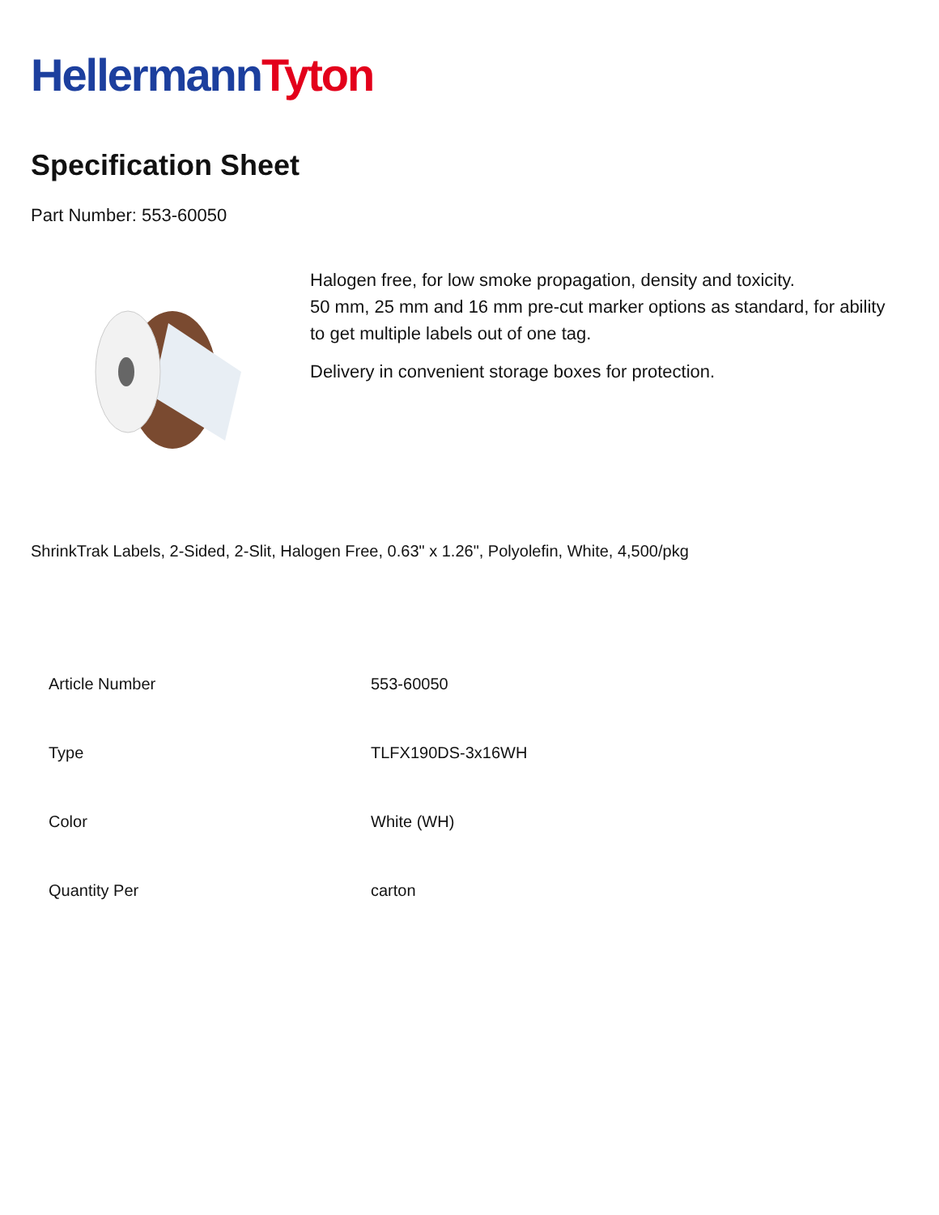Hellermann Tyton
Specification Sheet
Part Number: 553-60050
Halogen free, for low smoke propagation, density and toxicity.
50 mm, 25 mm and 16 mm pre-cut marker options as standard, for ability to get multiple labels out of one tag.
Delivery in convenient storage boxes for protection.
ShrinkTrak Labels, 2-Sided, 2-Slit, Halogen Free, 0.63" x 1.26", Polyolefin, White, 4,500/pkg
| Article Number | 553-60050 |
| Type | TLFX190DS-3x16WH |
| Color | White (WH) |
| Quantity Per | carton |